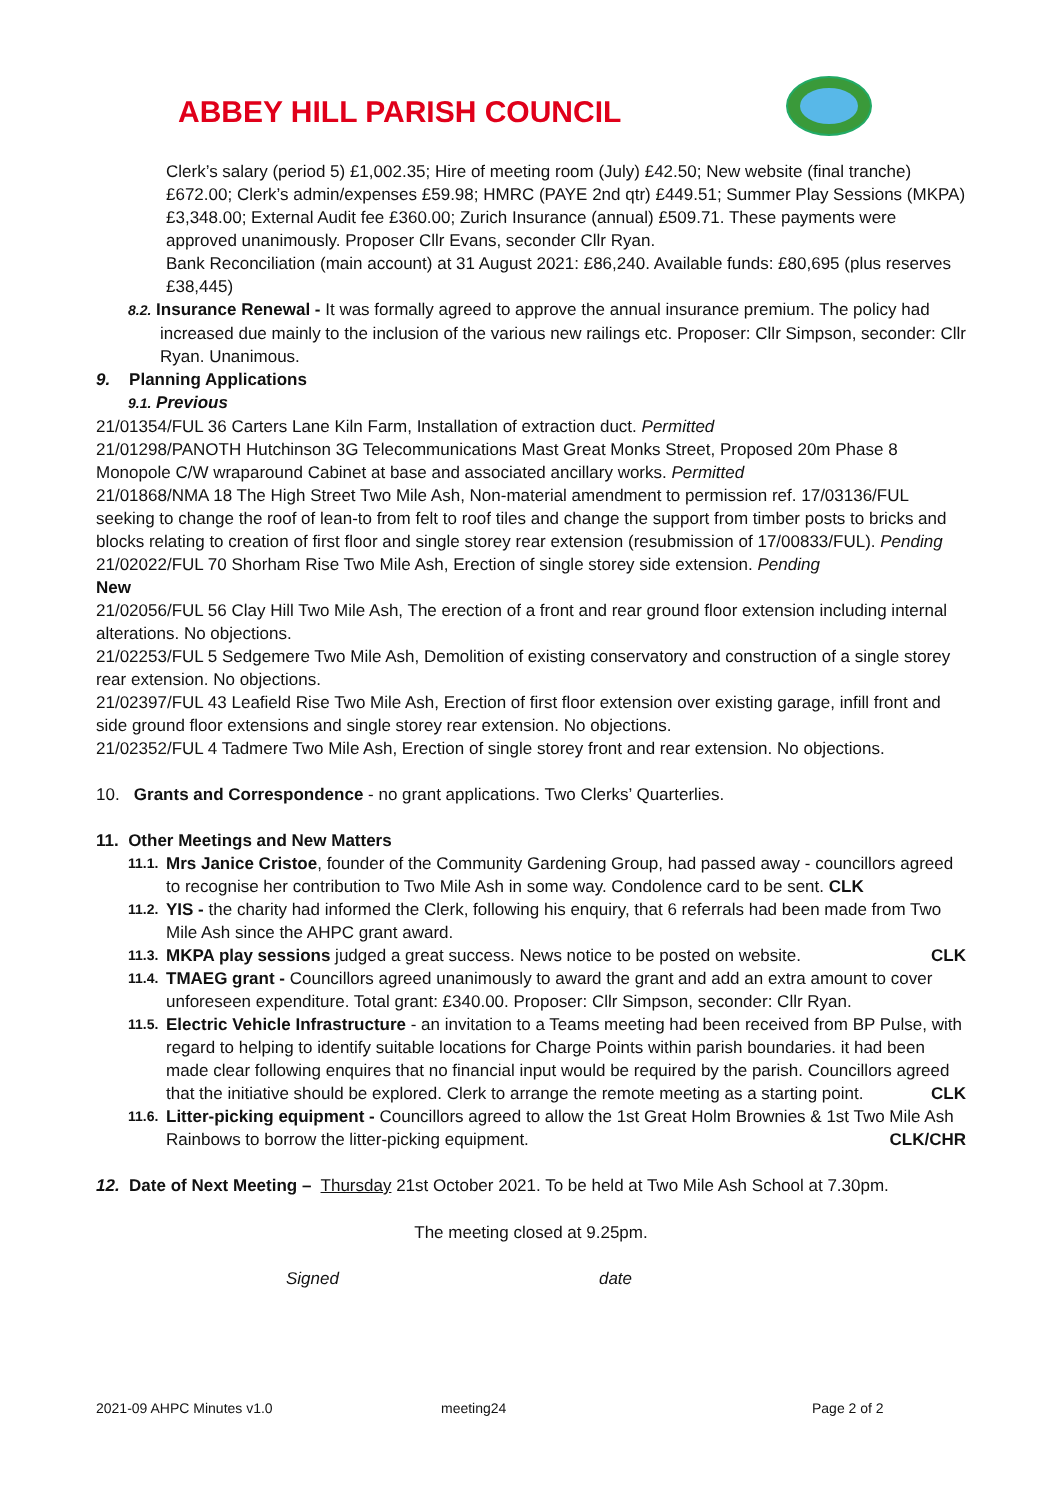ABBEY HILL PARISH COUNCIL
Clerk’s salary (period 5) £1,002.35; Hire of meeting room (July) £42.50; New website (final tranche) £672.00; Clerk’s admin/expenses £59.98; HMRC (PAYE 2nd qtr) £449.51; Summer Play Sessions (MKPA) £3,348.00; External Audit fee £360.00; Zurich Insurance (annual) £509.71. These payments were approved unanimously. Proposer Cllr Evans, seconder Cllr Ryan.
Bank Reconciliation (main account) at 31 August 2021: £86,240. Available funds: £80,695 (plus reserves £38,445)
8.2. Insurance Renewal - It was formally agreed to approve the annual insurance premium. The policy had increased due mainly to the inclusion of the various new railings etc. Proposer: Cllr Simpson, seconder: Cllr Ryan. Unanimous.
9. Planning Applications
9.1. Previous
21/01354/FUL 36 Carters Lane Kiln Farm, Installation of extraction duct. Permitted
21/01298/PANOTH Hutchinson 3G Telecommunications Mast Great Monks Street, Proposed 20m Phase 8 Monopole C/W wraparound Cabinet at base and associated ancillary works. Permitted
21/01868/NMA 18 The High Street Two Mile Ash, Non-material amendment to permission ref. 17/03136/FUL seeking to change the roof of lean-to from felt to roof tiles and change the support from timber posts to bricks and blocks relating to creation of first floor and single storey rear extension (resubmission of 17/00833/FUL). Pending
21/02022/FUL 70 Shorham Rise Two Mile Ash, Erection of single storey side extension. Pending
New
21/02056/FUL 56 Clay Hill Two Mile Ash, The erection of a front and rear ground floor extension including internal alterations. No objections.
21/02253/FUL 5 Sedgemere Two Mile Ash, Demolition of existing conservatory and construction of a single storey rear extension. No objections.
21/02397/FUL 43 Leafield Rise Two Mile Ash, Erection of first floor extension over existing garage, infill front and side ground floor extensions and single storey rear extension. No objections.
21/02352/FUL 4 Tadmere Two Mile Ash, Erection of single storey front and rear extension. No objections.
10. Grants and Correspondence - no grant applications. Two Clerks’ Quarterlies.
11. Other Meetings and New Matters
11.1.
Mrs Janice Cristoe, founder of the Community Gardening Group, had passed away - councillors agreed to recognise her contribution to Two Mile Ash in some way. Condolence card to be sent. CLK
11.2.
YIS - the charity had informed the Clerk, following his enquiry, that 6 referrals had been made from Two Mile Ash since the AHPC grant award.
11.3.
MKPA play sessions judged a great success. News notice to be posted on website. CLK
11.4.
TMAEG grant - Councillors agreed unanimously to award the grant and add an extra amount to cover unforeseen expenditure. Total grant: £340.00. Proposer: Cllr Simpson, seconder: Cllr Ryan.
11.5.
Electric Vehicle Infrastructure - an invitation to a Teams meeting had been received from BP Pulse, with regard to helping to identify suitable locations for Charge Points within parish boundaries. it had been made clear following enquires that no financial input would be required by the parish. Councillors agreed that the initiative should be explored. Clerk to arrange the remote meeting as a starting point. CLK
11.6.
Litter-picking equipment - Councillors agreed to allow the 1st Great Holm Brownies & 1st Two Mile Ash Rainbows to borrow the litter-picking equipment. CLK/CHR
12. Date of Next Meeting – Thursday 21st October 2021. To be held at Two Mile Ash School at 7.30pm.
The meeting closed at 9.25pm.
Signed date
2021-09 AHPC Minutes v1.0 meeting24 Page 2 of 2